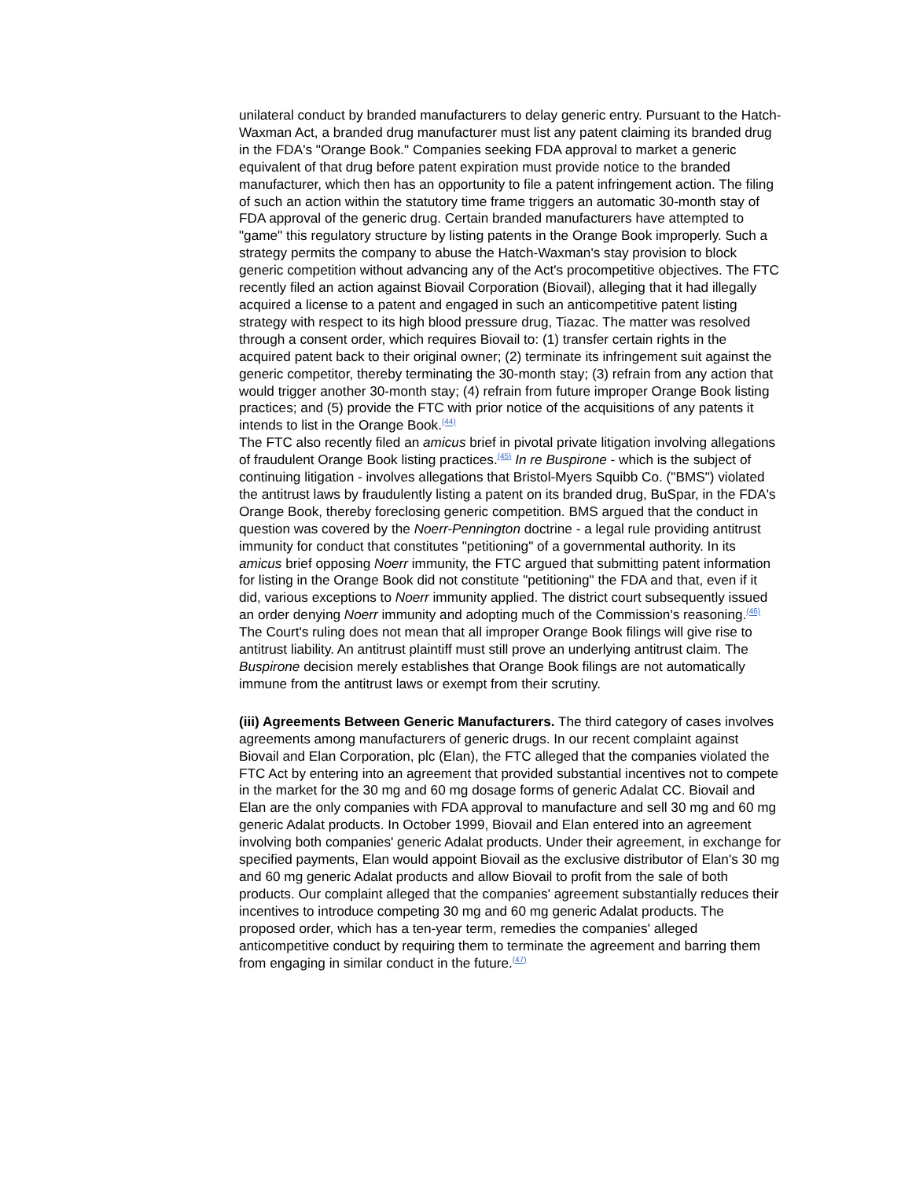unilateral conduct by branded manufacturers to delay generic entry. Pursuant to the Hatch-Waxman Act, a branded drug manufacturer must list any patent claiming its branded drug in the FDA's "Orange Book." Companies seeking FDA approval to market a generic equivalent of that drug before patent expiration must provide notice to the branded manufacturer, which then has an opportunity to file a patent infringement action. The filing of such an action within the statutory time frame triggers an automatic 30-month stay of FDA approval of the generic drug. Certain branded manufacturers have attempted to "game" this regulatory structure by listing patents in the Orange Book improperly. Such a strategy permits the company to abuse the Hatch-Waxman's stay provision to block generic competition without advancing any of the Act's procompetitive objectives. The FTC recently filed an action against Biovail Corporation (Biovail), alleging that it had illegally acquired a license to a patent and engaged in such an anticompetitive patent listing strategy with respect to its high blood pressure drug, Tiazac. The matter was resolved through a consent order, which requires Biovail to: (1) transfer certain rights in the acquired patent back to their original owner; (2) terminate its infringement suit against the generic competitor, thereby terminating the 30-month stay; (3) refrain from any action that would trigger another 30-month stay; (4) refrain from future improper Orange Book listing practices; and (5) provide the FTC with prior notice of the acquisitions of any patents it intends to list in the Orange Book.<sup>(44)</sup>
The FTC also recently filed an amicus brief in pivotal private litigation involving allegations of fraudulent Orange Book listing practices.<sup>(45)</sup> In re Buspirone - which is the subject of continuing litigation - involves allegations that Bristol-Myers Squibb Co. ("BMS") violated the antitrust laws by fraudulently listing a patent on its branded drug, BuSpar, in the FDA's Orange Book, thereby foreclosing generic competition. BMS argued that the conduct in question was covered by the Noerr-Pennington doctrine - a legal rule providing antitrust immunity for conduct that constitutes "petitioning" of a governmental authority. In its amicus brief opposing Noerr immunity, the FTC argued that submitting patent information for listing in the Orange Book did not constitute "petitioning" the FDA and that, even if it did, various exceptions to Noerr immunity applied. The district court subsequently issued an order denying Noerr immunity and adopting much of the Commission's reasoning.<sup>(46)</sup> The Court's ruling does not mean that all improper Orange Book filings will give rise to antitrust liability. An antitrust plaintiff must still prove an underlying antitrust claim. The Buspirone decision merely establishes that Orange Book filings are not automatically immune from the antitrust laws or exempt from their scrutiny.
(iii) Agreements Between Generic Manufacturers. The third category of cases involves agreements among manufacturers of generic drugs. In our recent complaint against Biovail and Elan Corporation, plc (Elan), the FTC alleged that the companies violated the FTC Act by entering into an agreement that provided substantial incentives not to compete in the market for the 30 mg and 60 mg dosage forms of generic Adalat CC. Biovail and Elan are the only companies with FDA approval to manufacture and sell 30 mg and 60 mg generic Adalat products. In October 1999, Biovail and Elan entered into an agreement involving both companies' generic Adalat products. Under their agreement, in exchange for specified payments, Elan would appoint Biovail as the exclusive distributor of Elan's 30 mg and 60 mg generic Adalat products and allow Biovail to profit from the sale of both products. Our complaint alleged that the companies' agreement substantially reduces their incentives to introduce competing 30 mg and 60 mg generic Adalat products. The proposed order, which has a ten-year term, remedies the companies' alleged anticompetitive conduct by requiring them to terminate the agreement and barring them from engaging in similar conduct in the future.<sup>(47)</sup>